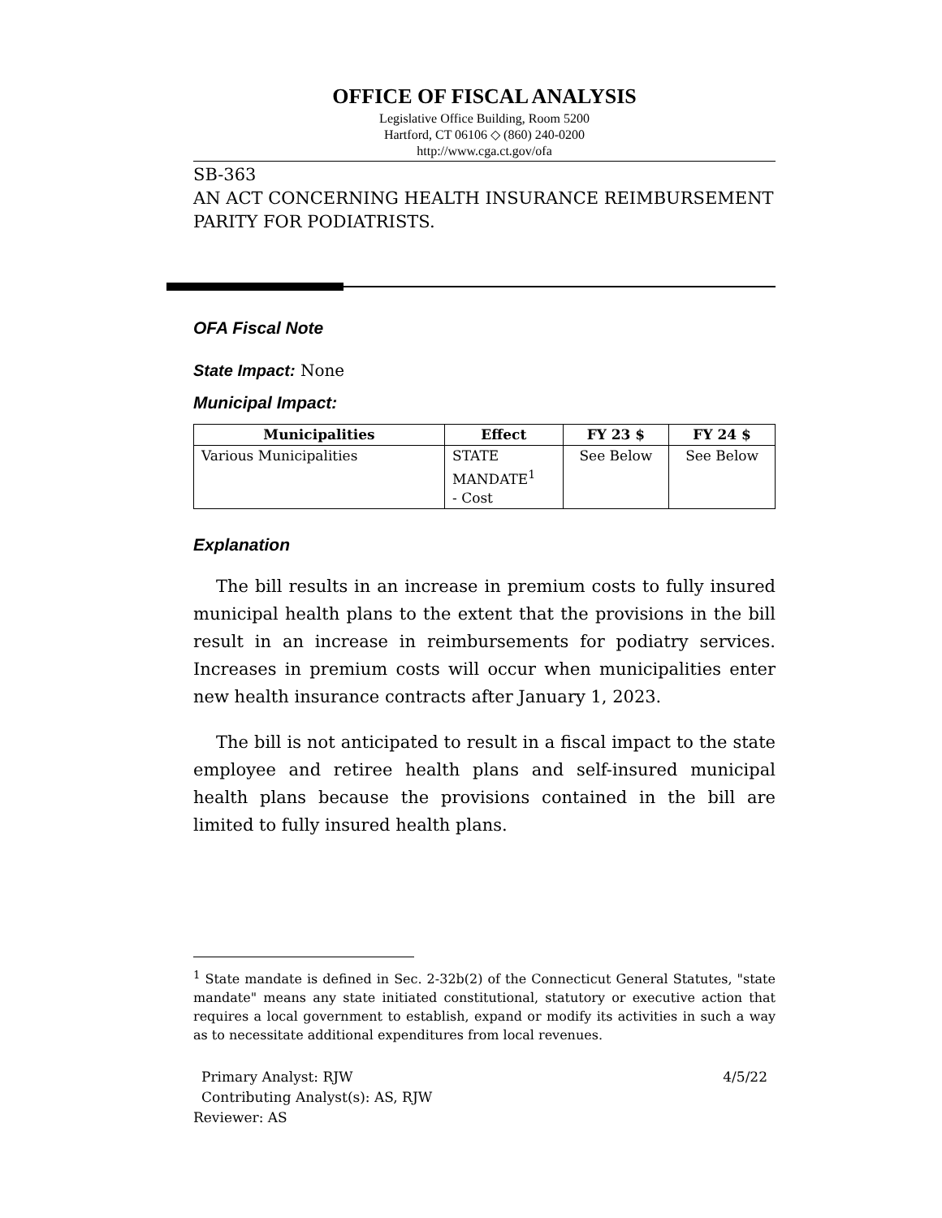OFFICE OF FISCAL ANALYSIS
Legislative Office Building, Room 5200
Hartford, CT 06106 ◇ (860) 240-0200
http://www.cga.ct.gov/ofa
SB-363
AN ACT CONCERNING HEALTH INSURANCE REIMBURSEMENT PARITY FOR PODIATRISTS.
OFA Fiscal Note
State Impact: None
Municipal Impact:
| Municipalities | Effect | FY 23 $ | FY 24 $ |
| --- | --- | --- | --- |
| Various Municipalities | STATE MANDATE<sup>1</sup> - Cost | See Below | See Below |
Explanation
The bill results in an increase in premium costs to fully insured municipal health plans to the extent that the provisions in the bill result in an increase in reimbursements for podiatry services. Increases in premium costs will occur when municipalities enter new health insurance contracts after January 1, 2023.
The bill is not anticipated to result in a fiscal impact to the state employee and retiree health plans and self-insured municipal health plans because the provisions contained in the bill are limited to fully insured health plans.
<sup>1</sup> State mandate is defined in Sec. 2-32b(2) of the Connecticut General Statutes, "state mandate" means any state initiated constitutional, statutory or executive action that requires a local government to establish, expand or modify its activities in such a way as to necessitate additional expenditures from local revenues.
Primary Analyst: RJW 4/5/22
Contributing Analyst(s): AS, RJW
Reviewer: AS